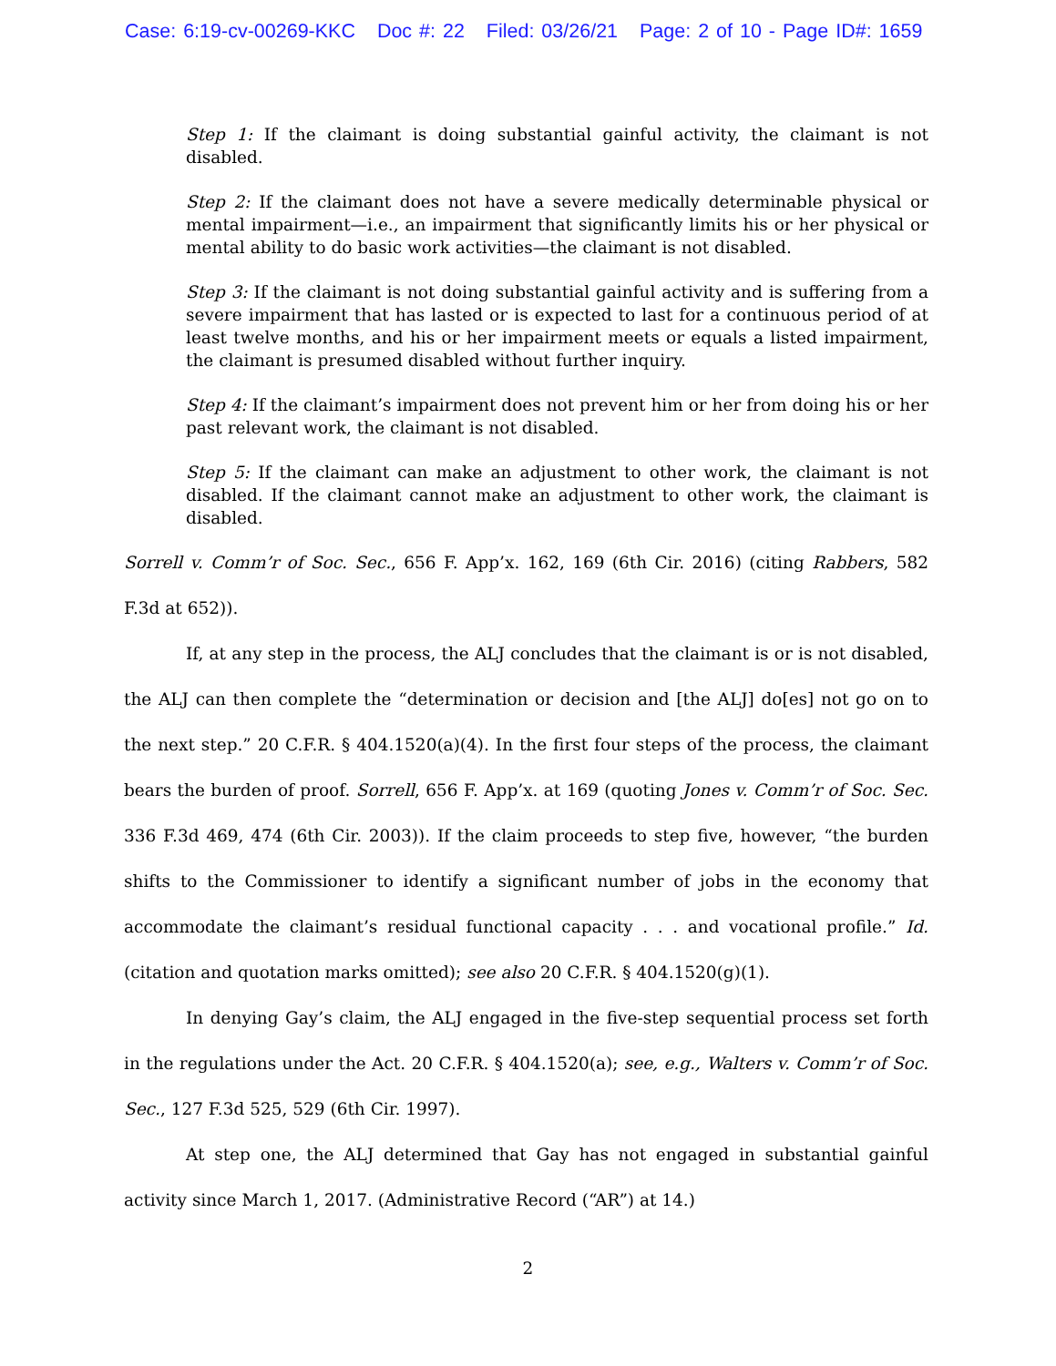Case: 6:19-cv-00269-KKC Doc #: 22 Filed: 03/26/21 Page: 2 of 10 - Page ID#: 1659
Step 1: If the claimant is doing substantial gainful activity, the claimant is not disabled.
Step 2: If the claimant does not have a severe medically determinable physical or mental impairment—i.e., an impairment that significantly limits his or her physical or mental ability to do basic work activities—the claimant is not disabled.
Step 3: If the claimant is not doing substantial gainful activity and is suffering from a severe impairment that has lasted or is expected to last for a continuous period of at least twelve months, and his or her impairment meets or equals a listed impairment, the claimant is presumed disabled without further inquiry.
Step 4: If the claimant’s impairment does not prevent him or her from doing his or her past relevant work, the claimant is not disabled.
Step 5: If the claimant can make an adjustment to other work, the claimant is not disabled. If the claimant cannot make an adjustment to other work, the claimant is disabled.
Sorrell v. Comm’r of Soc. Sec., 656 F. App’x. 162, 169 (6th Cir. 2016) (citing Rabbers, 582 F.3d at 652)).
If, at any step in the process, the ALJ concludes that the claimant is or is not disabled, the ALJ can then complete the “determination or decision and [the ALJ] do[es] not go on to the next step.” 20 C.F.R. § 404.1520(a)(4). In the first four steps of the process, the claimant bears the burden of proof. Sorrell, 656 F. App’x. at 169 (quoting Jones v. Comm’r of Soc. Sec. 336 F.3d 469, 474 (6th Cir. 2003)). If the claim proceeds to step five, however, “the burden shifts to the Commissioner to identify a significant number of jobs in the economy that accommodate the claimant’s residual functional capacity . . . and vocational profile.” Id. (citation and quotation marks omitted); see also 20 C.F.R. § 404.1520(g)(1).
In denying Gay’s claim, the ALJ engaged in the five-step sequential process set forth in the regulations under the Act. 20 C.F.R. § 404.1520(a); see, e.g., Walters v. Comm’r of Soc. Sec., 127 F.3d 525, 529 (6th Cir. 1997).
At step one, the ALJ determined that Gay has not engaged in substantial gainful activity since March 1, 2017. (Administrative Record (“AR”) at 14.)
2